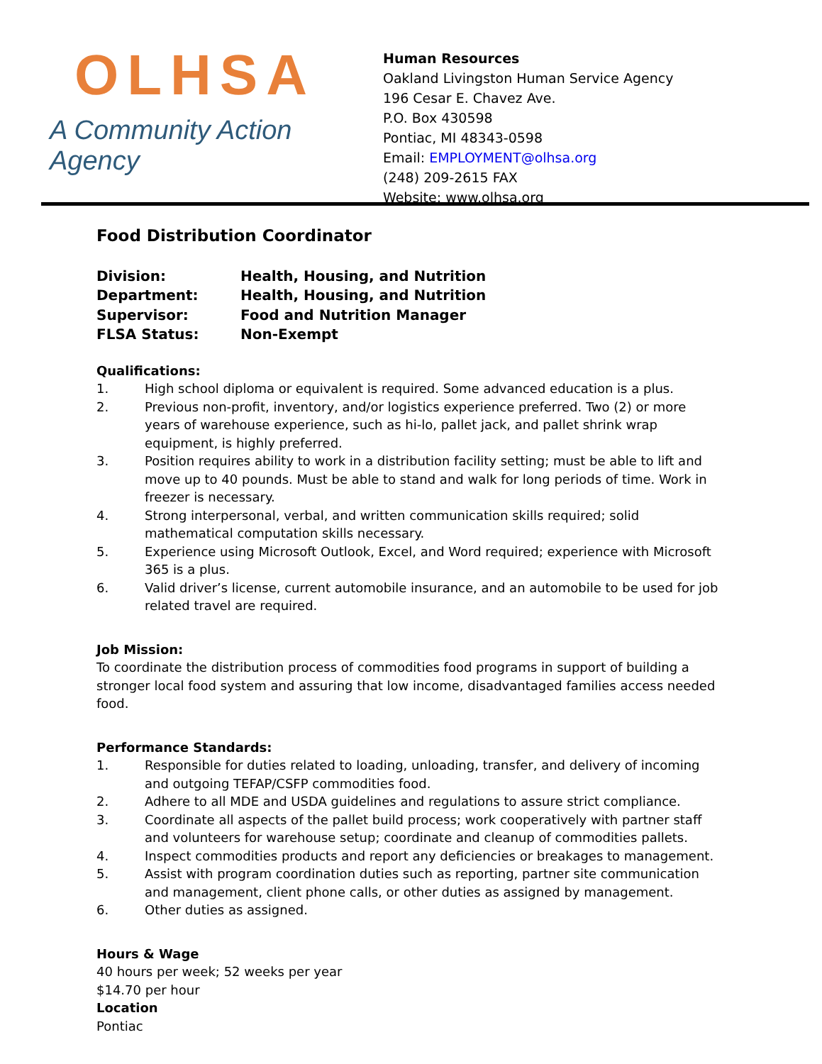OLHSA
A Community Action Agency
Human Resources
Oakland Livingston Human Service Agency
196 Cesar E. Chavez Ave.
P.O. Box 430598
Pontiac, MI 48343-0598
Email: EMPLOYMENT@olhsa.org
(248) 209-2615 FAX
Website: www.olhsa.org
Food Distribution Coordinator
Division: Health, Housing, and Nutrition
Department: Health, Housing, and Nutrition
Supervisor: Food and Nutrition Manager
FLSA Status: Non-Exempt
Qualifications:
1. High school diploma or equivalent is required. Some advanced education is a plus.
2. Previous non-profit, inventory, and/or logistics experience preferred. Two (2) or more years of warehouse experience, such as hi-lo, pallet jack, and pallet shrink wrap equipment, is highly preferred.
3. Position requires ability to work in a distribution facility setting; must be able to lift and move up to 40 pounds. Must be able to stand and walk for long periods of time. Work in freezer is necessary.
4. Strong interpersonal, verbal, and written communication skills required; solid mathematical computation skills necessary.
5. Experience using Microsoft Outlook, Excel, and Word required; experience with Microsoft 365 is a plus.
6. Valid driver’s license, current automobile insurance, and an automobile to be used for job related travel are required.
Job Mission:
To coordinate the distribution process of commodities food programs in support of building a stronger local food system and assuring that low income, disadvantaged families access needed food.
Performance Standards:
1. Responsible for duties related to loading, unloading, transfer, and delivery of incoming and outgoing TEFAP/CSFP commodities food.
2. Adhere to all MDE and USDA guidelines and regulations to assure strict compliance.
3. Coordinate all aspects of the pallet build process; work cooperatively with partner staff and volunteers for warehouse setup; coordinate and cleanup of commodities pallets.
4. Inspect commodities products and report any deficiencies or breakages to management.
5. Assist with program coordination duties such as reporting, partner site communication and management, client phone calls, or other duties as assigned by management.
6. Other duties as assigned.
Hours & Wage
40 hours per week; 52 weeks per year
$14.70 per hour
Location
Pontiac